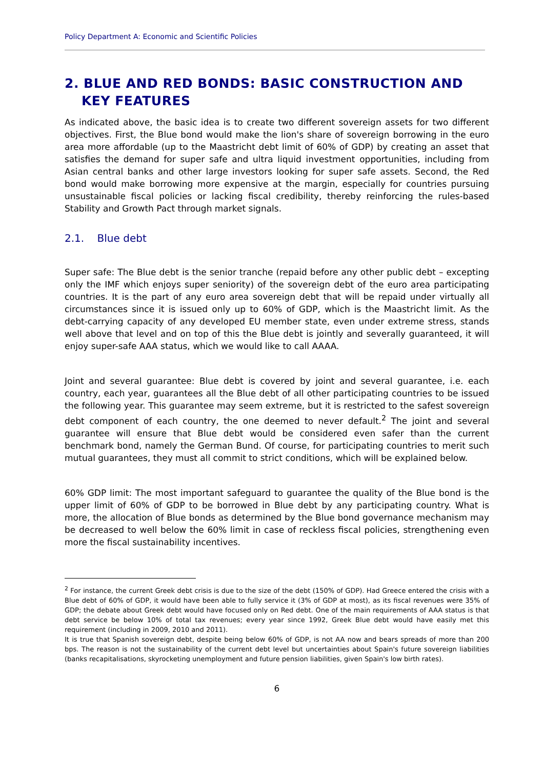Policy Department A: Economic and Scientific Policies
2. BLUE AND RED BONDS: BASIC CONSTRUCTION AND KEY FEATURES
As indicated above, the basic idea is to create two different sovereign assets for two different objectives. First, the Blue bond would make the lion's share of sovereign borrowing in the euro area more affordable (up to the Maastricht debt limit of 60% of GDP) by creating an asset that satisfies the demand for super safe and ultra liquid investment opportunities, including from Asian central banks and other large investors looking for super safe assets. Second, the Red bond would make borrowing more expensive at the margin, especially for countries pursuing unsustainable fiscal policies or lacking fiscal credibility, thereby reinforcing the rules-based Stability and Growth Pact through market signals.
2.1. Blue debt
Super safe: The Blue debt is the senior tranche (repaid before any other public debt – excepting only the IMF which enjoys super seniority) of the sovereign debt of the euro area participating countries. It is the part of any euro area sovereign debt that will be repaid under virtually all circumstances since it is issued only up to 60% of GDP, which is the Maastricht limit. As the debt-carrying capacity of any developed EU member state, even under extreme stress, stands well above that level and on top of this the Blue debt is jointly and severally guaranteed, it will enjoy super-safe AAA status, which we would like to call AAAA.
Joint and several guarantee: Blue debt is covered by joint and several guarantee, i.e. each country, each year, guarantees all the Blue debt of all other participating countries to be issued the following year. This guarantee may seem extreme, but it is restricted to the safest sovereign debt component of each country, the one deemed to never default.<sup>2</sup> The joint and several guarantee will ensure that Blue debt would be considered even safer than the current benchmark bond, namely the German Bund. Of course, for participating countries to merit such mutual guarantees, they must all commit to strict conditions, which will be explained below.
60% GDP limit: The most important safeguard to guarantee the quality of the Blue bond is the upper limit of 60% of GDP to be borrowed in Blue debt by any participating country. What is more, the allocation of Blue bonds as determined by the Blue bond governance mechanism may be decreased to well below the 60% limit in case of reckless fiscal policies, strengthening even more the fiscal sustainability incentives.
<sup>2</sup> For instance, the current Greek debt crisis is due to the size of the debt (150% of GDP). Had Greece entered the crisis with a Blue debt of 60% of GDP, it would have been able to fully service it (3% of GDP at most), as its fiscal revenues were 35% of GDP; the debate about Greek debt would have focused only on Red debt. One of the main requirements of AAA status is that debt service be below 10% of total tax revenues; every year since 1992, Greek Blue debt would have easily met this requirement (including in 2009, 2010 and 2011).
It is true that Spanish sovereign debt, despite being below 60% of GDP, is not AA now and bears spreads of more than 200 bps. The reason is not the sustainability of the current debt level but uncertainties about Spain's future sovereign liabilities (banks recapitalisations, skyrocketing unemployment and future pension liabilities, given Spain's low birth rates).
6